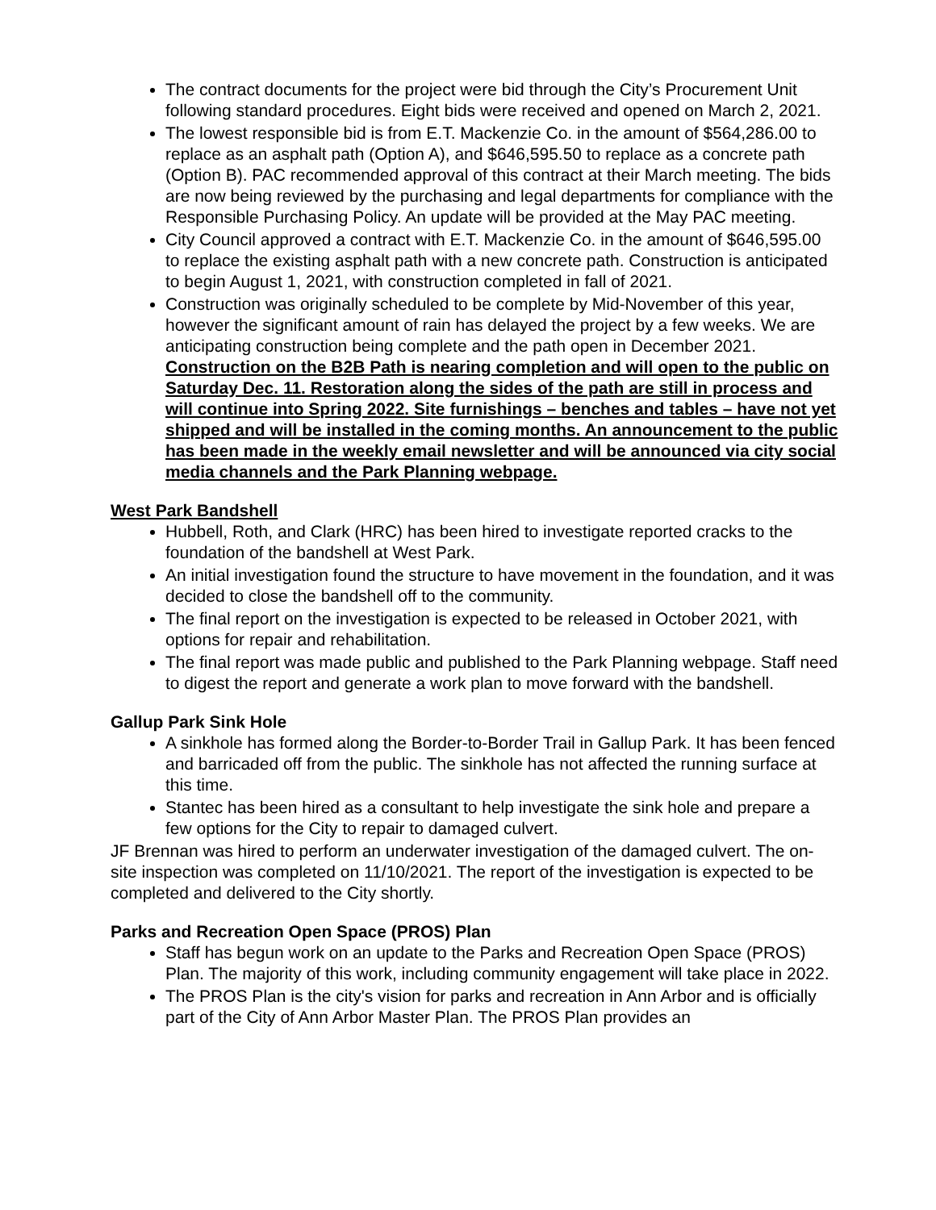The contract documents for the project were bid through the City’s Procurement Unit following standard procedures. Eight bids were received and opened on March 2, 2021.
The lowest responsible bid is from E.T. Mackenzie Co. in the amount of $564,286.00 to replace as an asphalt path (Option A), and $646,595.50 to replace as a concrete path (Option B). PAC recommended approval of this contract at their March meeting. The bids are now being reviewed by the purchasing and legal departments for compliance with the Responsible Purchasing Policy. An update will be provided at the May PAC meeting.
City Council approved a contract with E.T. Mackenzie Co. in the amount of $646,595.00 to replace the existing asphalt path with a new concrete path. Construction is anticipated to begin August 1, 2021, with construction completed in fall of 2021.
Construction was originally scheduled to be complete by Mid-November of this year, however the significant amount of rain has delayed the project by a few weeks. We are anticipating construction being complete and the path open in December 2021. Construction on the B2B Path is nearing completion and will open to the public on Saturday Dec. 11. Restoration along the sides of the path are still in process and will continue into Spring 2022. Site furnishings – benches and tables – have not yet shipped and will be installed in the coming months. An announcement to the public has been made in the weekly email newsletter and will be announced via city social media channels and the Park Planning webpage.
West Park Bandshell
Hubbell, Roth, and Clark (HRC) has been hired to investigate reported cracks to the foundation of the bandshell at West Park.
An initial investigation found the structure to have movement in the foundation, and it was decided to close the bandshell off to the community.
The final report on the investigation is expected to be released in October 2021, with options for repair and rehabilitation.
The final report was made public and published to the Park Planning webpage. Staff need to digest the report and generate a work plan to move forward with the bandshell.
Gallup Park Sink Hole
A sinkhole has formed along the Border-to-Border Trail in Gallup Park. It has been fenced and barricaded off from the public. The sinkhole has not affected the running surface at this time.
Stantec has been hired as a consultant to help investigate the sink hole and prepare a few options for the City to repair to damaged culvert.
JF Brennan was hired to perform an underwater investigation of the damaged culvert. The on-site inspection was completed on 11/10/2021. The report of the investigation is expected to be completed and delivered to the City shortly.
Parks and Recreation Open Space (PROS) Plan
Staff has begun work on an update to the Parks and Recreation Open Space (PROS) Plan. The majority of this work, including community engagement will take place in 2022.
The PROS Plan is the city's vision for parks and recreation in Ann Arbor and is officially part of the City of Ann Arbor Master Plan. The PROS Plan provides an